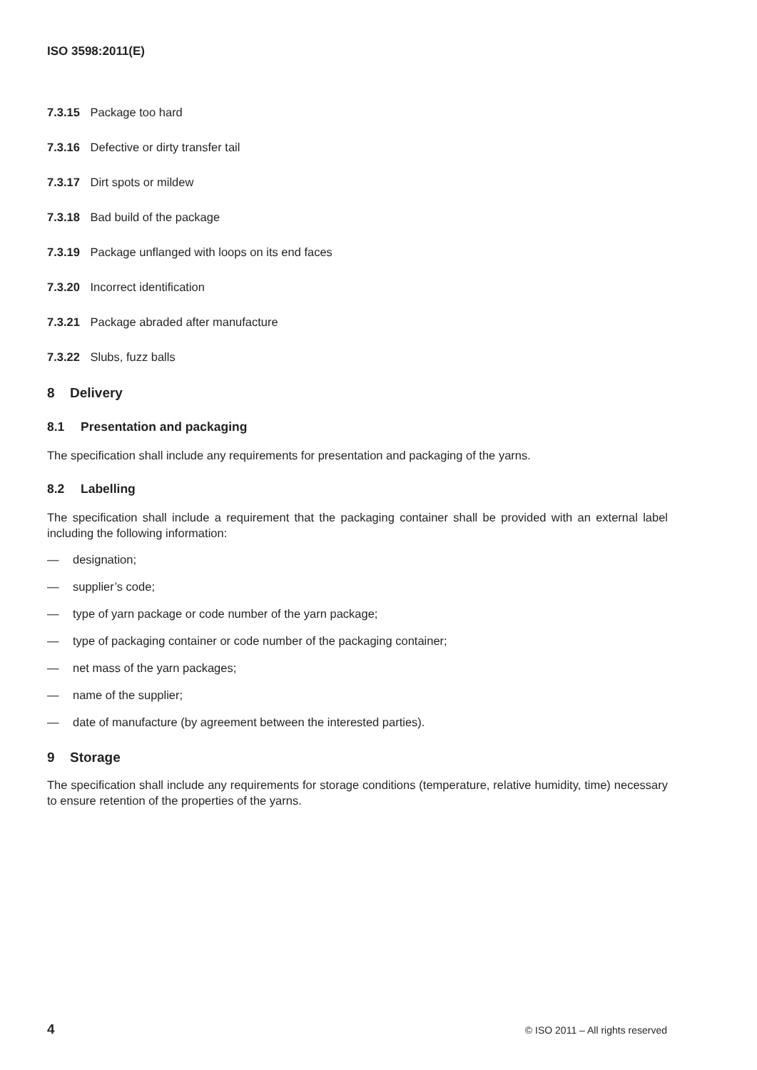ISO 3598:2011(E)
7.3.15 Package too hard
7.3.16 Defective or dirty transfer tail
7.3.17 Dirt spots or mildew
7.3.18 Bad build of the package
7.3.19 Package unflanged with loops on its end faces
7.3.20 Incorrect identification
7.3.21 Package abraded after manufacture
7.3.22 Slubs, fuzz balls
8 Delivery
8.1 Presentation and packaging
The specification shall include any requirements for presentation and packaging of the yarns.
8.2 Labelling
The specification shall include a requirement that the packaging container shall be provided with an external label including the following information:
— designation;
— supplier’s code;
— type of yarn package or code number of the yarn package;
— type of packaging container or code number of the packaging container;
— net mass of the yarn packages;
— name of the supplier;
— date of manufacture (by agreement between the interested parties).
9 Storage
The specification shall include any requirements for storage conditions (temperature, relative humidity, time) necessary to ensure retention of the properties of the yarns.
4 © ISO 2011 – All rights reserved